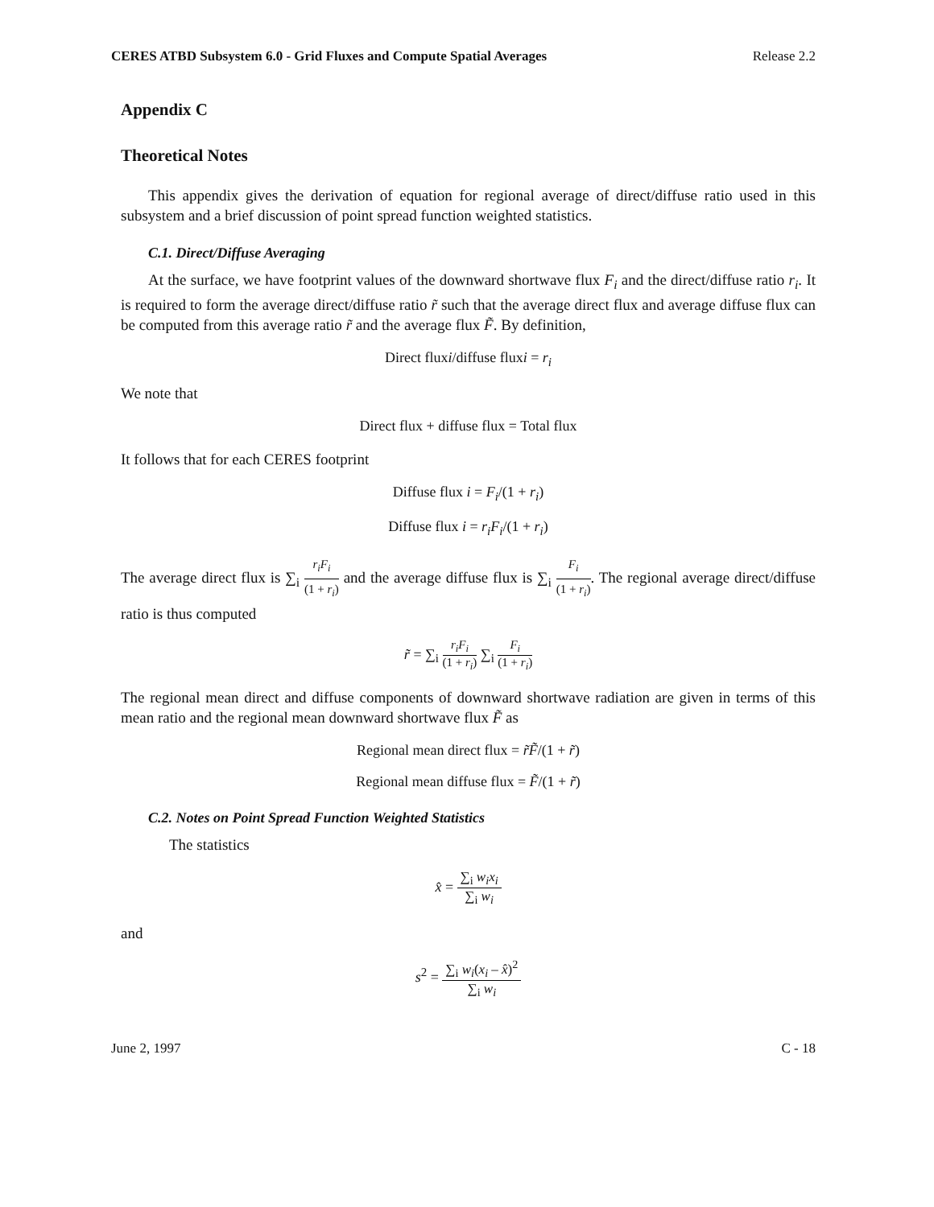CERES ATBD Subsystem 6.0 - Grid Fluxes and Compute Spatial Averages Release 2.2
Appendix C
Theoretical Notes
This appendix gives the derivation of equation for regional average of direct/diffuse ratio used in this subsystem and a brief discussion of point spread function weighted statistics.
C.1. Direct/Diffuse Averaging
At the surface, we have footprint values of the downward shortwave flux F<sub>i</sub> and the direct/diffuse ratio r<sub>i</sub>. It is required to form the average direct/diffuse ratio r̃ such that the average direct flux and average diffuse flux can be computed from this average ratio r̃ and the average flux F̃. By definition,
Direct fluxi/diffuse fluxi = r<sub>i</sub>
We note that
Direct flux + diffuse flux = Total flux
It follows that for each CERES footprint
Diffuse flux i = F<sub>i</sub>/(1 + r<sub>i</sub>)
Diffuse flux i = r<sub>i</sub>F<sub>i</sub>/(1 + r<sub>i</sub>)
The average direct flux is ∑<sub>i</sub> r<sub>i</sub>F<sub>i</sub> (1 + r<sub>i</sub>) and the average diffuse flux is ∑<sub>i</sub> F<sub>i</sub> (1 + r<sub>i</sub>). The regional average direct/diffuse ratio is thus computed
r̃ = ∑<sub>i</sub> r<sub>i</sub>F<sub>i</sub> (1 + r<sub>i</sub>) ∑<sub>i</sub> F<sub>i</sub> (1 + r<sub>i</sub>)
The regional mean direct and diffuse components of downward shortwave radiation are given in terms of this mean ratio and the regional mean downward shortwave flux F̃ as
Regional mean direct flux = r̃F̃/(1 + r̃)
Regional mean diffuse flux = F̃/(1 + r̃)
C.2. Notes on Point Spread Function Weighted Statistics
The statistics
x̂ = ∑<sub>i</sub> w<sub>i</sub>x<sub>i</sub> ∑<sub>i</sub> w<sub>i</sub>
and
s<sup>2</sup> = ∑<sub>i</sub> w<sub>i</sub>(x<sub>i</sub> – x̂)<sup>2</sup> ∑<sub>i</sub> w<sub>i</sub>
June 2, 1997 C - 18